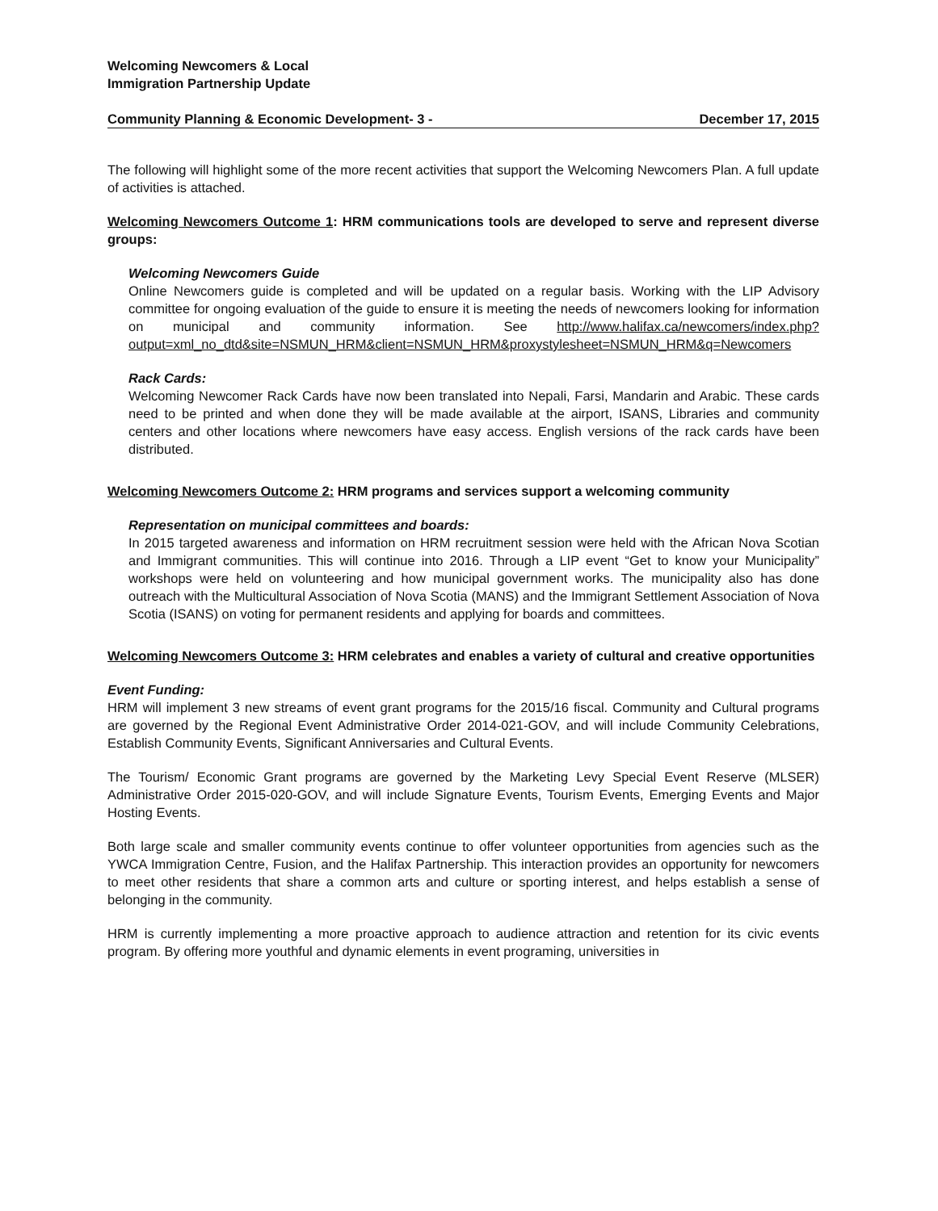Welcoming Newcomers & Local
Immigration Partnership Update
Community Planning & Economic Development- 3 - December 17, 2015
The following will highlight some of the more recent activities that support the Welcoming Newcomers Plan. A full update of activities is attached.
Welcoming Newcomers Outcome 1: HRM communications tools are developed to serve and represent diverse groups:
Welcoming Newcomers Guide
Online Newcomers guide is completed and will be updated on a regular basis. Working with the LIP Advisory committee for ongoing evaluation of the guide to ensure it is meeting the needs of newcomers looking for information on municipal and community information. See http://www.halifax.ca/newcomers/index.php?output=xml_no_dtd&site=NSMUN_HRM&client=NSMUN_HRM&proxystylesheet=NSMUN_HRM&q=Newcomers
Rack Cards:
Welcoming Newcomer Rack Cards have now been translated into Nepali, Farsi, Mandarin and Arabic. These cards need to be printed and when done they will be made available at the airport, ISANS, Libraries and community centers and other locations where newcomers have easy access. English versions of the rack cards have been distributed.
Welcoming Newcomers Outcome 2: HRM programs and services support a welcoming community
Representation on municipal committees and boards:
In 2015 targeted awareness and information on HRM recruitment session were held with the African Nova Scotian and Immigrant communities. This will continue into 2016. Through a LIP event “Get to know your Municipality” workshops were held on volunteering and how municipal government works. The municipality also has done outreach with the Multicultural Association of Nova Scotia (MANS) and the Immigrant Settlement Association of Nova Scotia (ISANS) on voting for permanent residents and applying for boards and committees.
Welcoming Newcomers Outcome 3: HRM celebrates and enables a variety of cultural and creative opportunities
Event Funding:
HRM will implement 3 new streams of event grant programs for the 2015/16 fiscal. Community and Cultural programs are governed by the Regional Event Administrative Order 2014-021-GOV, and will include Community Celebrations, Establish Community Events, Significant Anniversaries and Cultural Events.
The Tourism/ Economic Grant programs are governed by the Marketing Levy Special Event Reserve (MLSER) Administrative Order 2015-020-GOV, and will include Signature Events, Tourism Events, Emerging Events and Major Hosting Events.
Both large scale and smaller community events continue to offer volunteer opportunities from agencies such as the YWCA Immigration Centre, Fusion, and the Halifax Partnership. This interaction provides an opportunity for newcomers to meet other residents that share a common arts and culture or sporting interest, and helps establish a sense of belonging in the community.
HRM is currently implementing a more proactive approach to audience attraction and retention for its civic events program. By offering more youthful and dynamic elements in event programing, universities in